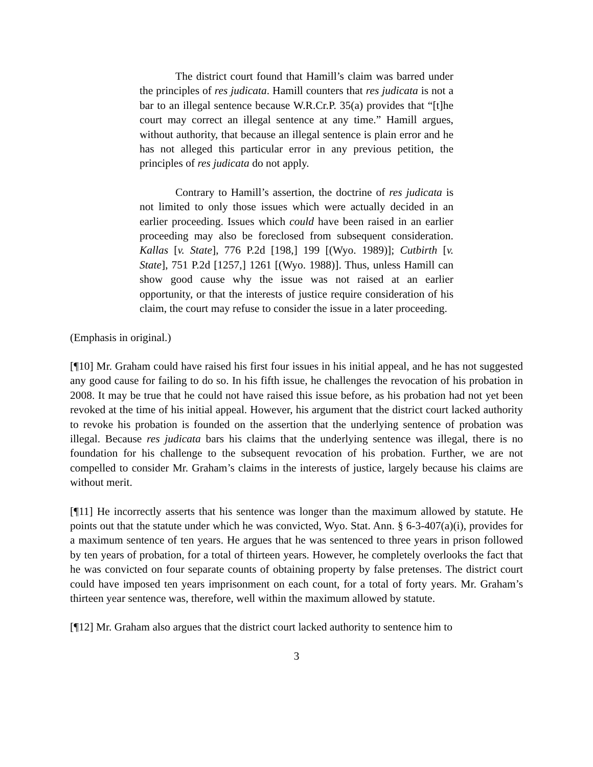The district court found that Hamill’s claim was barred under the principles of res judicata. Hamill counters that res judicata is not a bar to an illegal sentence because W.R.Cr.P. 35(a) provides that “[t]he court may correct an illegal sentence at any time.” Hamill argues, without authority, that because an illegal sentence is plain error and he has not alleged this particular error in any previous petition, the principles of res judicata do not apply.
Contrary to Hamill’s assertion, the doctrine of res judicata is not limited to only those issues which were actually decided in an earlier proceeding. Issues which could have been raised in an earlier proceeding may also be foreclosed from subsequent consideration. Kallas [v. State], 776 P.2d [198,] 199 [(Wyo. 1989)]; Cutbirth [v. State], 751 P.2d [1257,] 1261 [(Wyo. 1988)]. Thus, unless Hamill can show good cause why the issue was not raised at an earlier opportunity, or that the interests of justice require consideration of his claim, the court may refuse to consider the issue in a later proceeding.
(Emphasis in original.)
[¶10] Mr. Graham could have raised his first four issues in his initial appeal, and he has not suggested any good cause for failing to do so. In his fifth issue, he challenges the revocation of his probation in 2008. It may be true that he could not have raised this issue before, as his probation had not yet been revoked at the time of his initial appeal. However, his argument that the district court lacked authority to revoke his probation is founded on the assertion that the underlying sentence of probation was illegal. Because res judicata bars his claims that the underlying sentence was illegal, there is no foundation for his challenge to the subsequent revocation of his probation. Further, we are not compelled to consider Mr. Graham’s claims in the interests of justice, largely because his claims are without merit.
[¶11] He incorrectly asserts that his sentence was longer than the maximum allowed by statute. He points out that the statute under which he was convicted, Wyo. Stat. Ann. § 6-3-407(a)(i), provides for a maximum sentence of ten years. He argues that he was sentenced to three years in prison followed by ten years of probation, for a total of thirteen years. However, he completely overlooks the fact that he was convicted on four separate counts of obtaining property by false pretenses. The district court could have imposed ten years imprisonment on each count, for a total of forty years. Mr. Graham’s thirteen year sentence was, therefore, well within the maximum allowed by statute.
[¶12] Mr. Graham also argues that the district court lacked authority to sentence him to
3